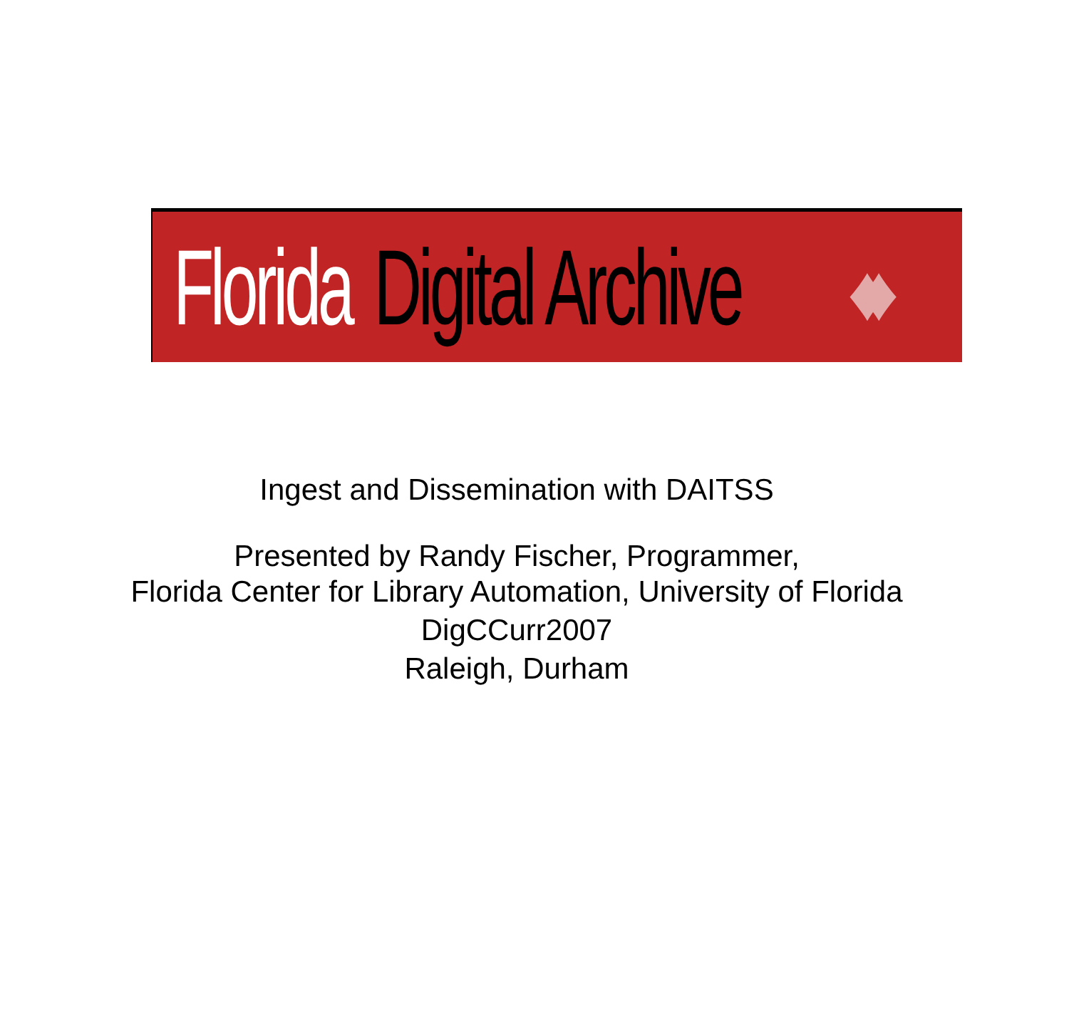Florida Digital Archive
♦♦
Ingest and Dissemination with DAITSS
Presented by Randy Fischer, Programmer,
Florida Center for Library Automation, University of Florida
DigCCurr2007
Raleigh, Durham